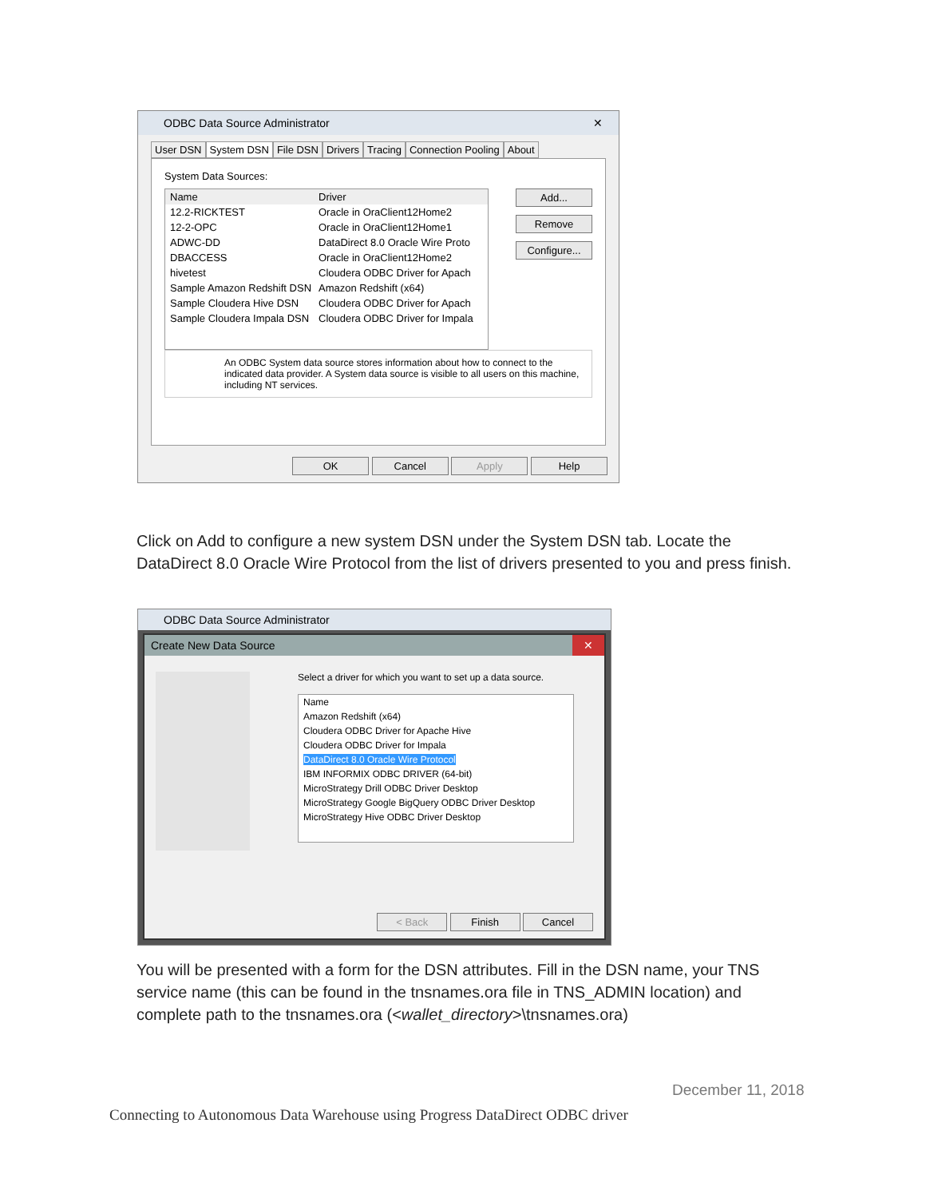ODBC Data Source Administrator ✕
User DSN System DSN File DSN Drivers Tracing Connection Pooling About
System Data Sources:
Name Driver
12.2-RICKTEST Oracle in OraClient12Home2
12-2-OPC Oracle in OraClient12Home1
ADWC-DD DataDirect 8.0 Oracle Wire Proto
DBACCESS Oracle in OraClient12Home2
hivetest Cloudera ODBC Driver for Apach
Sample Amazon Redshift DSN Amazon Redshift (x64)
Sample Cloudera Hive DSN Cloudera ODBC Driver for Apach
Sample Cloudera Impala DSN Cloudera ODBC Driver for Impala
Add...
Remove
Configure...
An ODBC System data source stores information about how to connect to the indicated data provider. A System data source is visible to all users on this machine, including NT services.
OK Cancel Apply Help
Click on Add to configure a new system DSN under the System DSN tab. Locate the DataDirect 8.0 Oracle Wire Protocol from the list of drivers presented to you and press finish.
ODBC Data Source Administrator
Create New Data Source ✕
Select a driver for which you want to set up a data source.
Name
Amazon Redshift (x64)
Cloudera ODBC Driver for Apache Hive
Cloudera ODBC Driver for Impala
DataDirect 8.0 Oracle Wire Protocol
IBM INFORMIX ODBC DRIVER (64-bit)
MicroStrategy Drill ODBC Driver Desktop
MicroStrategy Google BigQuery ODBC Driver Desktop
MicroStrategy Hive ODBC Driver Desktop
< Back Finish Cancel
You will be presented with a form for the DSN attributes. Fill in the DSN name, your TNS service name (this can be found in the tnsnames.ora file in TNS_ADMIN location) and complete path to the tnsnames.ora (<wallet_directory>\tnsnames.ora)
December 11, 2018
Connecting to Autonomous Data Warehouse using Progress DataDirect ODBC driver